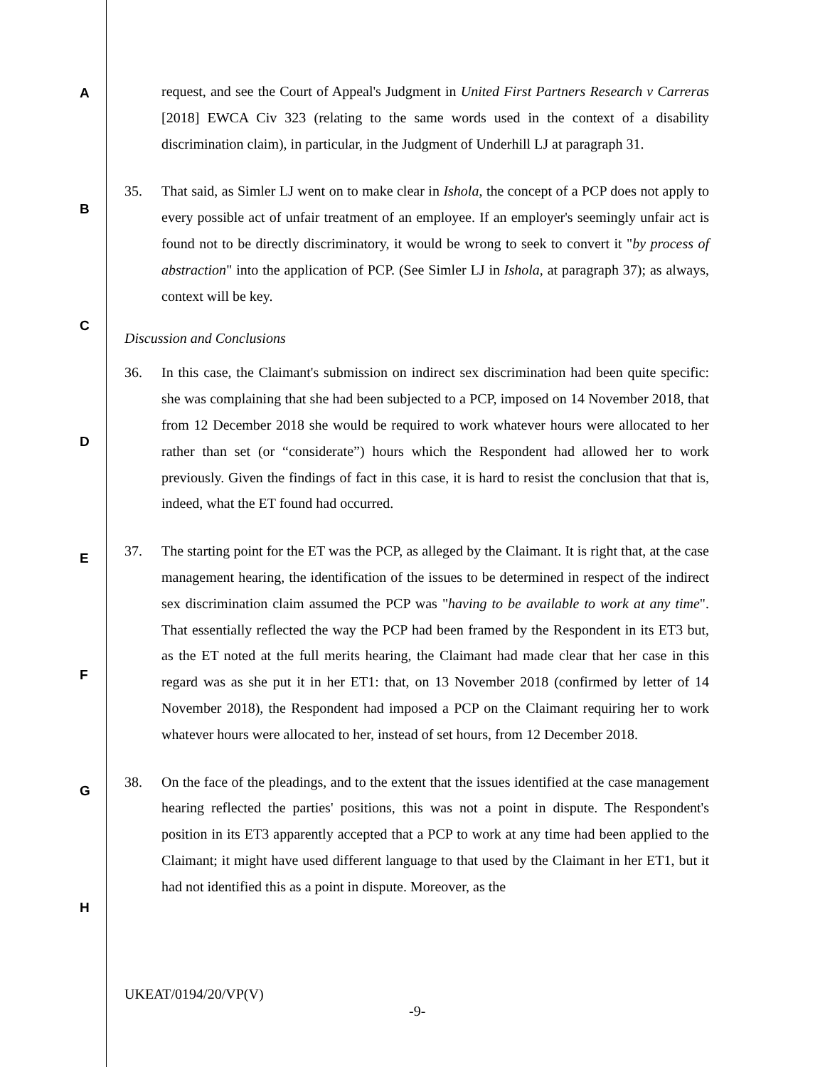A
B
C
D
E
F
G
H
request, and see the Court of Appeal's Judgment in United First Partners Research v Carreras [2018] EWCA Civ 323 (relating to the same words used in the context of a disability discrimination claim), in particular, in the Judgment of Underhill LJ at paragraph 31.
35. That said, as Simler LJ went on to make clear in Ishola, the concept of a PCP does not apply to every possible act of unfair treatment of an employee. If an employer's seemingly unfair act is found not to be directly discriminatory, it would be wrong to seek to convert it "by process of abstraction" into the application of PCP. (See Simler LJ in Ishola, at paragraph 37); as always, context will be key.
Discussion and Conclusions
36. In this case, the Claimant's submission on indirect sex discrimination had been quite specific: she was complaining that she had been subjected to a PCP, imposed on 14 November 2018, that from 12 December 2018 she would be required to work whatever hours were allocated to her rather than set (or “considerate”) hours which the Respondent had allowed her to work previously. Given the findings of fact in this case, it is hard to resist the conclusion that that is, indeed, what the ET found had occurred.
37. The starting point for the ET was the PCP, as alleged by the Claimant. It is right that, at the case management hearing, the identification of the issues to be determined in respect of the indirect sex discrimination claim assumed the PCP was "having to be available to work at any time". That essentially reflected the way the PCP had been framed by the Respondent in its ET3 but, as the ET noted at the full merits hearing, the Claimant had made clear that her case in this regard was as she put it in her ET1: that, on 13 November 2018 (confirmed by letter of 14 November 2018), the Respondent had imposed a PCP on the Claimant requiring her to work whatever hours were allocated to her, instead of set hours, from 12 December 2018.
38. On the face of the pleadings, and to the extent that the issues identified at the case management hearing reflected the parties' positions, this was not a point in dispute. The Respondent's position in its ET3 apparently accepted that a PCP to work at any time had been applied to the Claimant; it might have used different language to that used by the Claimant in her ET1, but it had not identified this as a point in dispute. Moreover, as the
UKEAT/0194/20/VP(V)
-9-